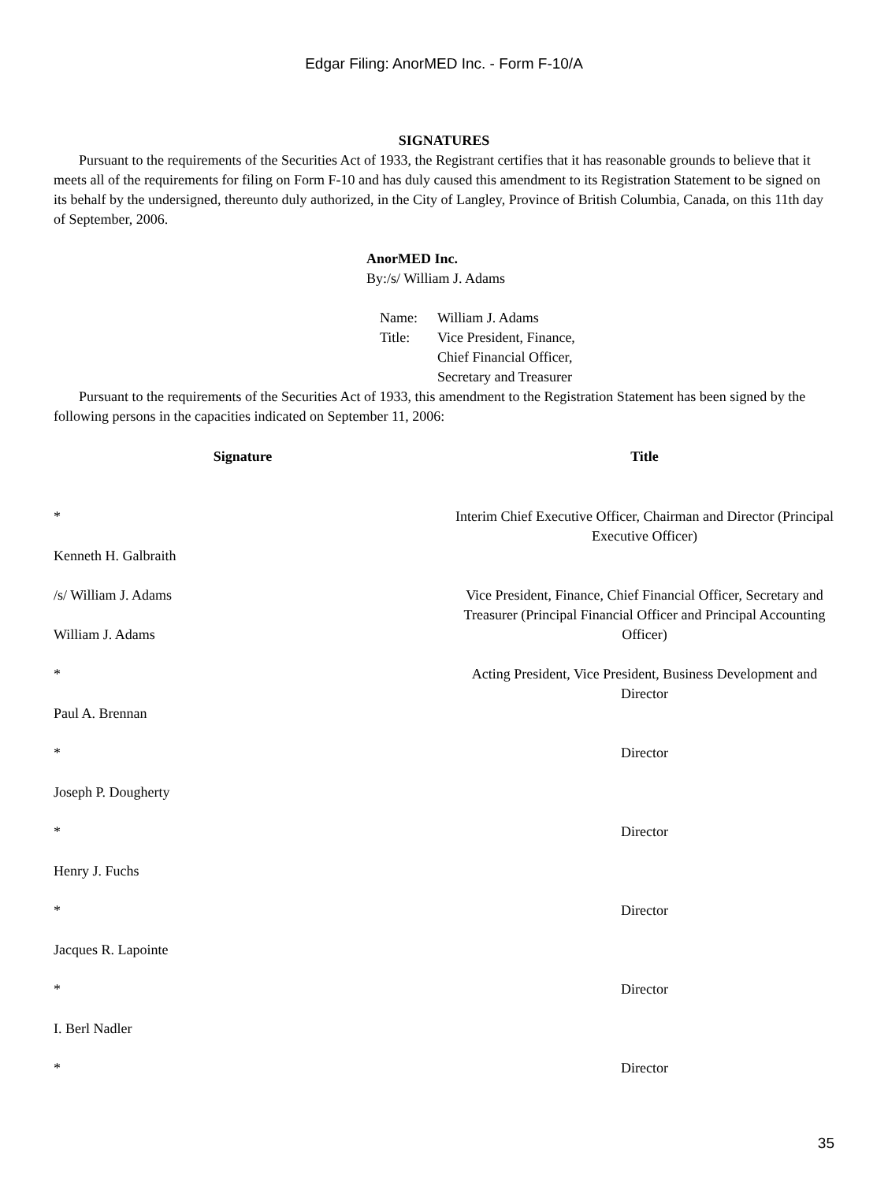Edgar Filing: AnorMED Inc. - Form F-10/A
SIGNATURES
Pursuant to the requirements of the Securities Act of 1933, the Registrant certifies that it has reasonable grounds to believe that it meets all of the requirements for filing on Form F-10 and has duly caused this amendment to its Registration Statement to be signed on its behalf by the undersigned, thereunto duly authorized, in the City of Langley, Province of British Columbia, Canada, on this 11th day of September, 2006.
AnorMED Inc.
By:/s/ William J. Adams
| Name: | William J. Adams |
| Title: | Vice President, Finance, Chief Financial Officer, Secretary and Treasurer |
Pursuant to the requirements of the Securities Act of 1933, this amendment to the Registration Statement has been signed by the following persons in the capacities indicated on September 11, 2006:
| Signature | | Title |
| --- | --- | --- |
| * Kenneth H. Galbraith | | Interim Chief Executive Officer, Chairman and Director (Principal Executive Officer) |
| /s/ William J. Adams William J. Adams | | Vice President, Finance, Chief Financial Officer, Secretary and Treasurer (Principal Financial Officer and Principal Accounting Officer) |
| * Paul A. Brennan | | Acting President, Vice President, Business Development and Director |
| * Joseph P. Dougherty | | Director |
| * Henry J. Fuchs | | Director |
| * Jacques R. Lapointe | | Director |
| * I. Berl Nadler | | Director |
| * | | Director |
35